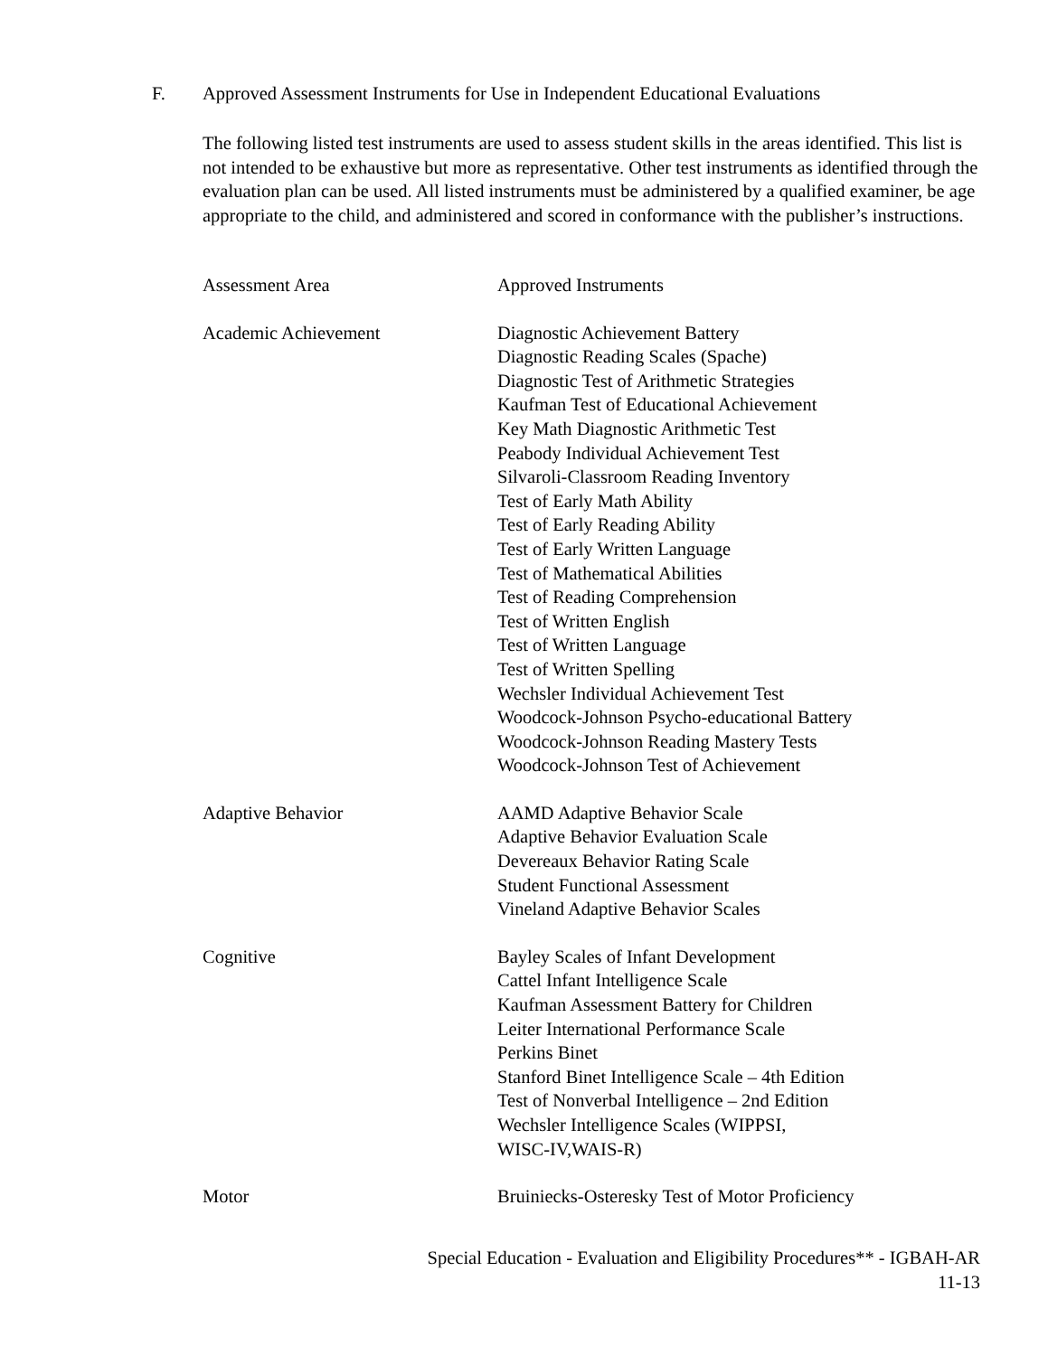F. Approved Assessment Instruments for Use in Independent Educational Evaluations
The following listed test instruments are used to assess student skills in the areas identified. This list is not intended to be exhaustive but more as representative. Other test instruments as identified through the evaluation plan can be used. All listed instruments must be administered by a qualified examiner, be age appropriate to the child, and administered and scored in conformance with the publisher’s instructions.
| Assessment Area | Approved Instruments |
| --- | --- |
| Academic Achievement | Diagnostic Achievement Battery Diagnostic Reading Scales (Spache) Diagnostic Test of Arithmetic Strategies Kaufman Test of Educational Achievement Key Math Diagnostic Arithmetic Test Peabody Individual Achievement Test Silvaroli-Classroom Reading Inventory Test of Early Math Ability Test of Early Reading Ability Test of Early Written Language Test of Mathematical Abilities Test of Reading Comprehension Test of Written English Test of Written Language Test of Written Spelling Wechsler Individual Achievement Test Woodcock-Johnson Psycho-educational Battery Woodcock-Johnson Reading Mastery Tests Woodcock-Johnson Test of Achievement |
| Adaptive Behavior | AAMD Adaptive Behavior Scale Adaptive Behavior Evaluation Scale Devereaux Behavior Rating Scale Student Functional Assessment Vineland Adaptive Behavior Scales |
| Cognitive | Bayley Scales of Infant Development Cattel Infant Intelligence Scale Kaufman Assessment Battery for Children Leiter International Performance Scale Perkins Binet Stanford Binet Intelligence Scale – 4th Edition Test of Nonverbal Intelligence – 2nd Edition Wechsler Intelligence Scales (WIPPSI, WISC-IV,WAIS-R) |
| Motor | Bruiniecks-Osteresky Test of Motor Proficiency |
Special Education - Evaluation and Eligibility Procedures** - IGBAH-AR
11-13